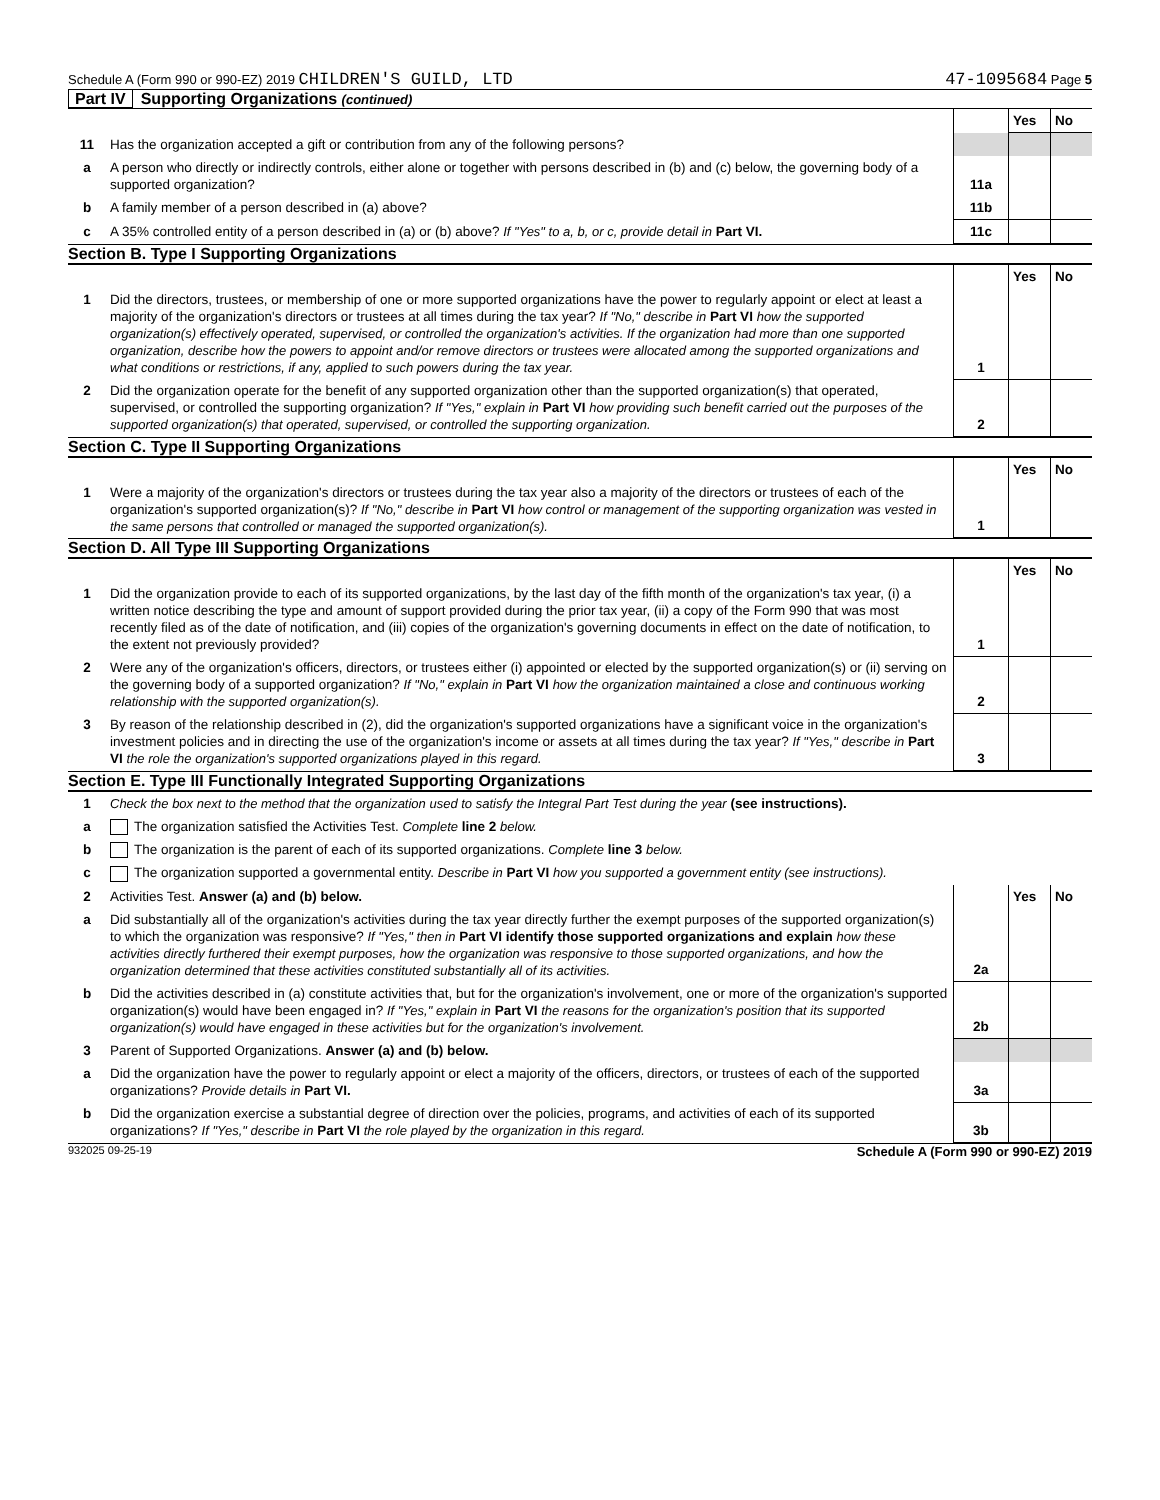Schedule A (Form 990 or 990-EZ) 2019 CHILDREN'S GUILD, LTD 47-1095684 Page 5
Part IV Supporting Organizations (continued)
| | | | Yes | No |
| 11 | Has the organization accepted a gift or contribution from any of the following persons? | | | |
| a | A person who directly or indirectly controls, either alone or together with persons described in (b) and (c) below, the governing body of a supported organization? | 11a | | |
| b | A family member of a person described in (a) above? | 11b | | |
| c | A 35% controlled entity of a person described in (a) or (b) above? If "Yes" to a, b, or c, provide detail in Part VI. | 11c | | |
Section B. Type I Supporting Organizations
| | | | Yes | No |
| 1 | Did the directors, trustees, or membership of one or more supported organizations have the power to regularly appoint or elect at least a majority of the organization's directors or trustees at all times during the tax year? If "No," describe in Part VI how the supported organization(s) effectively operated, supervised, or controlled the organization's activities. If the organization had more than one supported organization, describe how the powers to appoint and/or remove directors or trustees were allocated among the supported organizations and what conditions or restrictions, if any, applied to such powers during the tax year. | 1 | | |
| 2 | Did the organization operate for the benefit of any supported organization other than the supported organization(s) that operated, supervised, or controlled the supporting organization? If "Yes," explain in Part VI how providing such benefit carried out the purposes of the supported organization(s) that operated, supervised, or controlled the supporting organization. | 2 | | |
Section C. Type II Supporting Organizations
| | | | Yes | No |
| 1 | Were a majority of the organization's directors or trustees during the tax year also a majority of the directors or trustees of each of the organization's supported organization(s)? If "No," describe in Part VI how control or management of the supporting organization was vested in the same persons that controlled or managed the supported organization(s). | 1 | | |
Section D. All Type III Supporting Organizations
| | | | Yes | No |
| 1 | Did the organization provide to each of its supported organizations, by the last day of the fifth month of the organization's tax year, (i) a written notice describing the type and amount of support provided during the prior tax year, (ii) a copy of the Form 990 that was most recently filed as of the date of notification, and (iii) copies of the organization's governing documents in effect on the date of notification, to the extent not previously provided? | 1 | | |
| 2 | Were any of the organization's officers, directors, or trustees either (i) appointed or elected by the supported organization(s) or (ii) serving on the governing body of a supported organization? If "No," explain in Part VI how the organization maintained a close and continuous working relationship with the supported organization(s). | 2 | | |
| 3 | By reason of the relationship described in (2), did the organization's supported organizations have a significant voice in the organization's investment policies and in directing the use of the organization's income or assets at all times during the tax year? If "Yes," describe in Part VI the role the organization's supported organizations played in this regard. | 3 | | |
Section E. Type III Functionally Integrated Supporting Organizations
| 1 | Check the box next to the method that the organization used to satisfy the Integral Part Test during the year (see instructions). | | | |
| a | The organization satisfied the Activities Test. Complete line 2 below. | | | |
| b | The organization is the parent of each of its supported organizations. Complete line 3 below. | | | |
| c | The organization supported a governmental entity. Describe in Part VI how you supported a government entity (see instructions). | | | |
| 2 | Activities Test. Answer (a) and (b) below. | | Yes | No |
| a | Did substantially all of the organization's activities during the tax year directly further the exempt purposes of the supported organization(s) to which the organization was responsive? If "Yes," then in Part VI identify those supported organizations and explain how these activities directly furthered their exempt purposes, how the organization was responsive to those supported organizations, and how the organization determined that these activities constituted substantially all of its activities. | 2a | | |
| b | Did the activities described in (a) constitute activities that, but for the organization's involvement, one or more of the organization's supported organization(s) would have been engaged in? If "Yes," explain in Part VI the reasons for the organization's position that its supported organization(s) would have engaged in these activities but for the organization's involvement. | 2b | | |
| 3 | Parent of Supported Organizations. Answer (a) and (b) below. | | | |
| a | Did the organization have the power to regularly appoint or elect a majority of the officers, directors, or trustees of each of the supported organizations? Provide details in Part VI. | 3a | | |
| b | Did the organization exercise a substantial degree of direction over the policies, programs, and activities of each of its supported organizations? If "Yes," describe in Part VI the role played by the organization in this regard. | 3b | | |
932025 09-25-19 Schedule A (Form 990 or 990-EZ) 2019